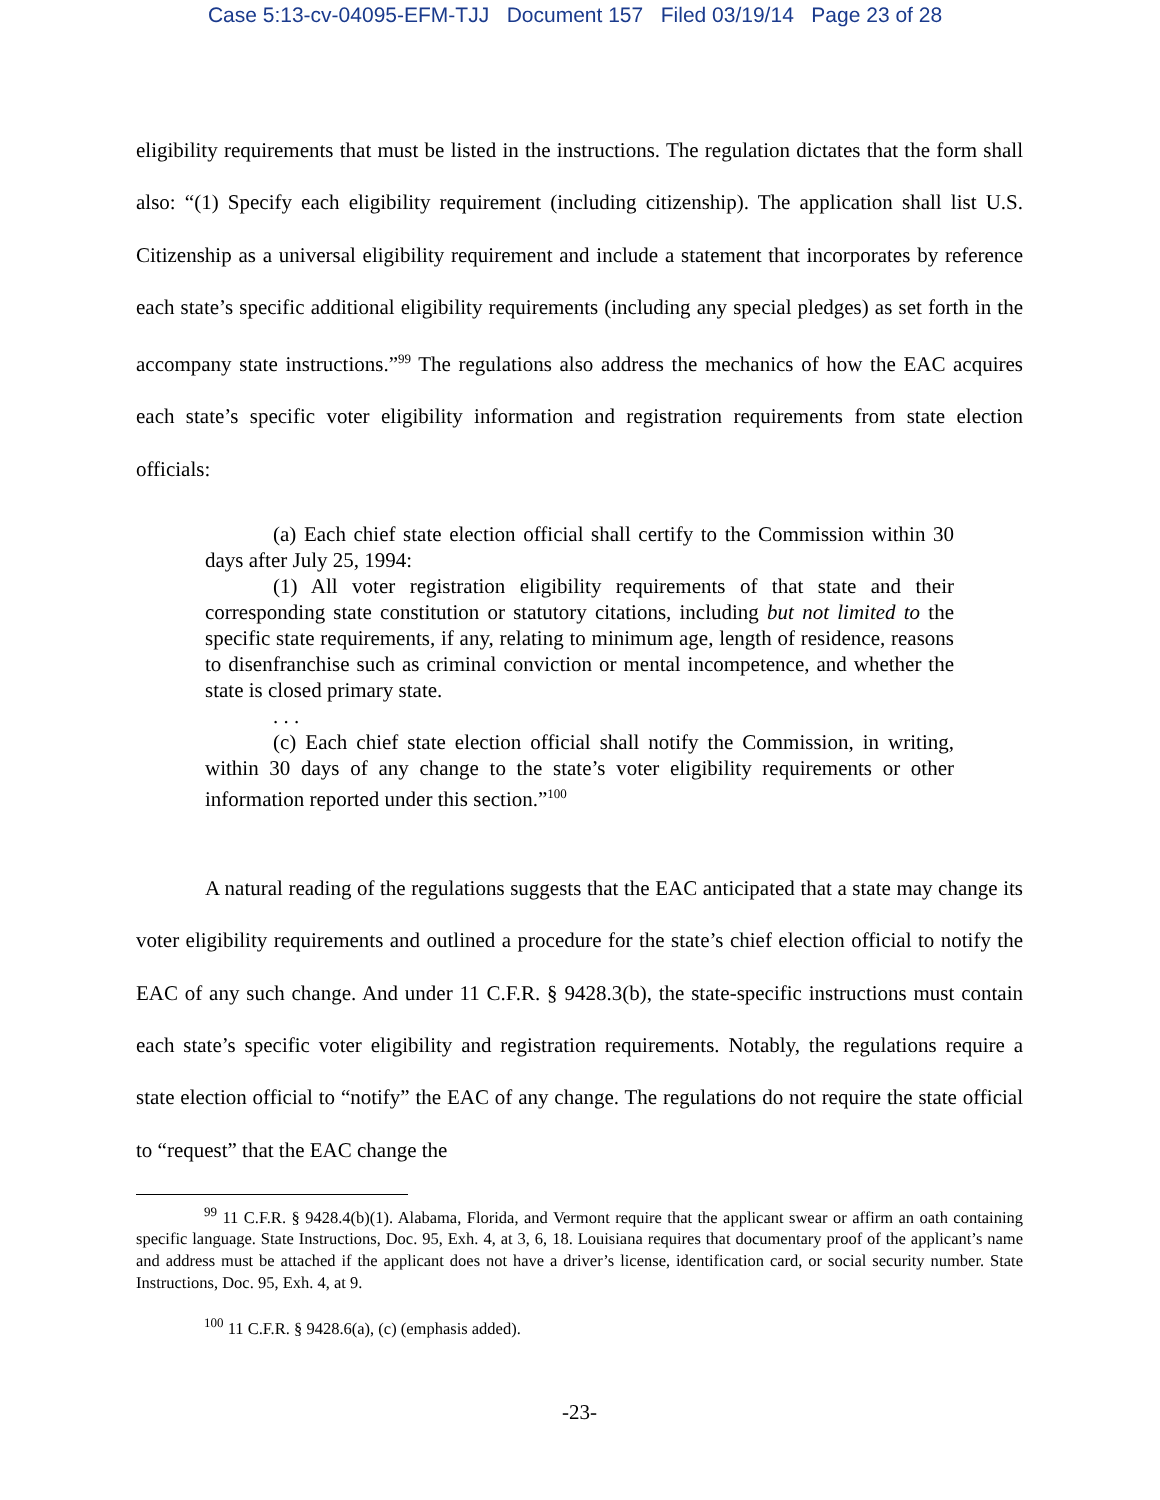Case 5:13-cv-04095-EFM-TJJ Document 157 Filed 03/19/14 Page 23 of 28
eligibility requirements that must be listed in the instructions. The regulation dictates that the form shall also: “(1) Specify each eligibility requirement (including citizenship). The application shall list U.S. Citizenship as a universal eligibility requirement and include a statement that incorporates by reference each state’s specific additional eligibility requirements (including any special pledges) as set forth in the accompany state instructions.”<sup>99</sup> The regulations also address the mechanics of how the EAC acquires each state’s specific voter eligibility information and registration requirements from state election officials:
(a) Each chief state election official shall certify to the Commission within 30 days after July 25, 1994:
(1) All voter registration eligibility requirements of that state and their corresponding state constitution or statutory citations, including but not limited to the specific state requirements, if any, relating to minimum age, length of residence, reasons to disenfranchise such as criminal conviction or mental incompetence, and whether the state is closed primary state.
. . .
(c) Each chief state election official shall notify the Commission, in writing, within 30 days of any change to the state’s voter eligibility requirements or other information reported under this section.”<sup>100</sup>
A natural reading of the regulations suggests that the EAC anticipated that a state may change its voter eligibility requirements and outlined a procedure for the state’s chief election official to notify the EAC of any such change. And under 11 C.F.R. § 9428.3(b), the state-specific instructions must contain each state’s specific voter eligibility and registration requirements. Notably, the regulations require a state election official to “notify” the EAC of any change. The regulations do not require the state official to “request” that the EAC change the
<sup>99</sup> 11 C.F.R. § 9428.4(b)(1). Alabama, Florida, and Vermont require that the applicant swear or affirm an oath containing specific language. State Instructions, Doc. 95, Exh. 4, at 3, 6, 18. Louisiana requires that documentary proof of the applicant’s name and address must be attached if the applicant does not have a driver’s license, identification card, or social security number. State Instructions, Doc. 95, Exh. 4, at 9.
<sup>100</sup> 11 C.F.R. § 9428.6(a), (c) (emphasis added).
-23-